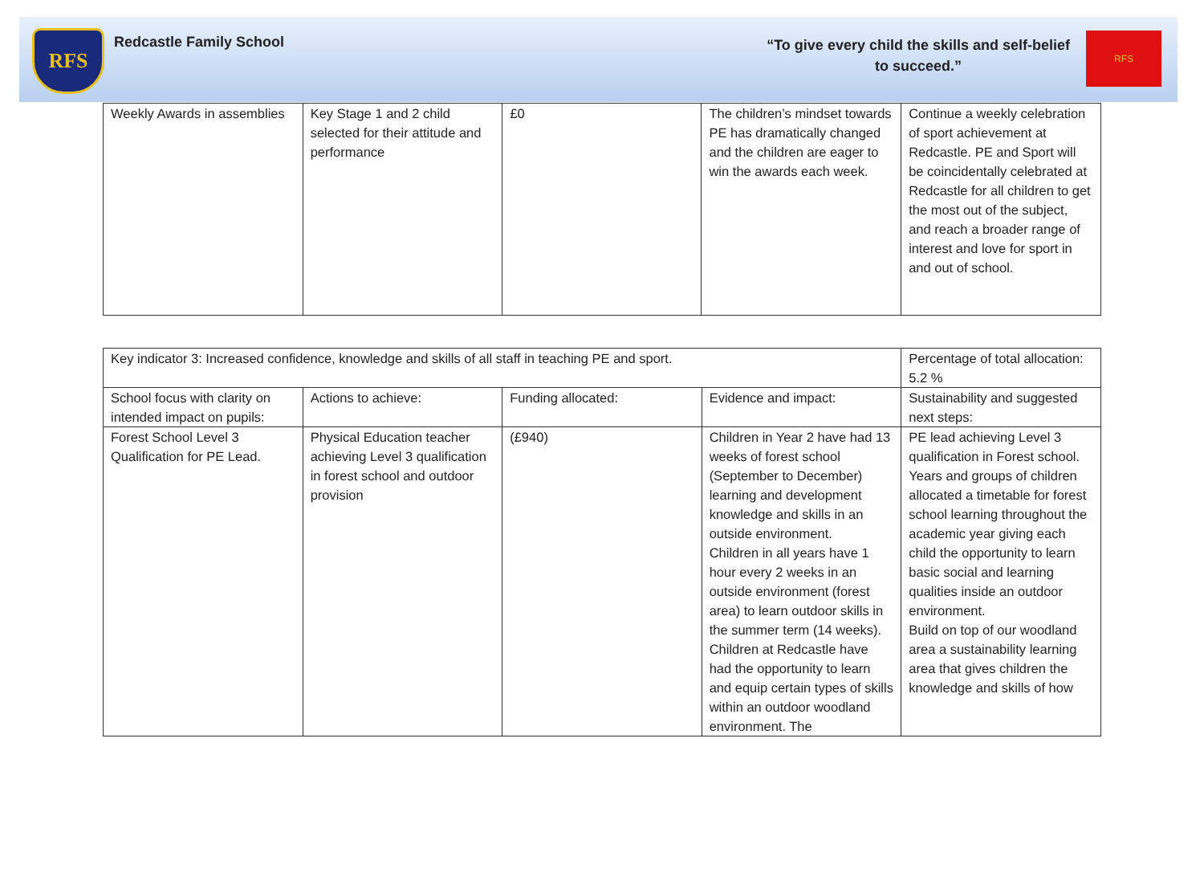RFS
Redcastle Family School
“To give every child the skills and self-belief
to succeed.”
RFS
| Weekly Awards in assemblies | Key Stage 1 and 2 child selected for their attitude and performance | £0 | The children’s mindset towards PE has dramatically changed and the children are eager to win the awards each week. | Continue a weekly celebration of sport achievement at Redcastle. PE and Sport will be coincidentally celebrated at Redcastle for all children to get the most out of the subject, and reach a broader range of interest and love for sport in and out of school. |
| Key indicator 3: Increased confidence, knowledge and skills of all staff in teaching PE and sport. | | | | Percentage of total allocation: 5.2 % |
| School focus with clarity on intended impact on pupils: | Actions to achieve: | Funding allocated: | Evidence and impact: | Sustainability and suggested next steps: |
| Forest School Level 3 Qualification for PE Lead. | Physical Education teacher achieving Level 3 qualification in forest school and outdoor provision | (£940) | Children in Year 2 have had 13 weeks of forest school (September to December) learning and development knowledge and skills in an outside environment. Children in all years have 1 hour every 2 weeks in an outside environment (forest area) to learn outdoor skills in the summer term (14 weeks). Children at Redcastle have had the opportunity to learn and equip certain types of skills within an outdoor woodland environment. The | PE lead achieving Level 3 qualification in Forest school. Years and groups of children allocated a timetable for forest school learning throughout the academic year giving each child the opportunity to learn basic social and learning qualities inside an outdoor environment. Build on top of our woodland area a sustainability learning area that gives children the knowledge and skills of how |